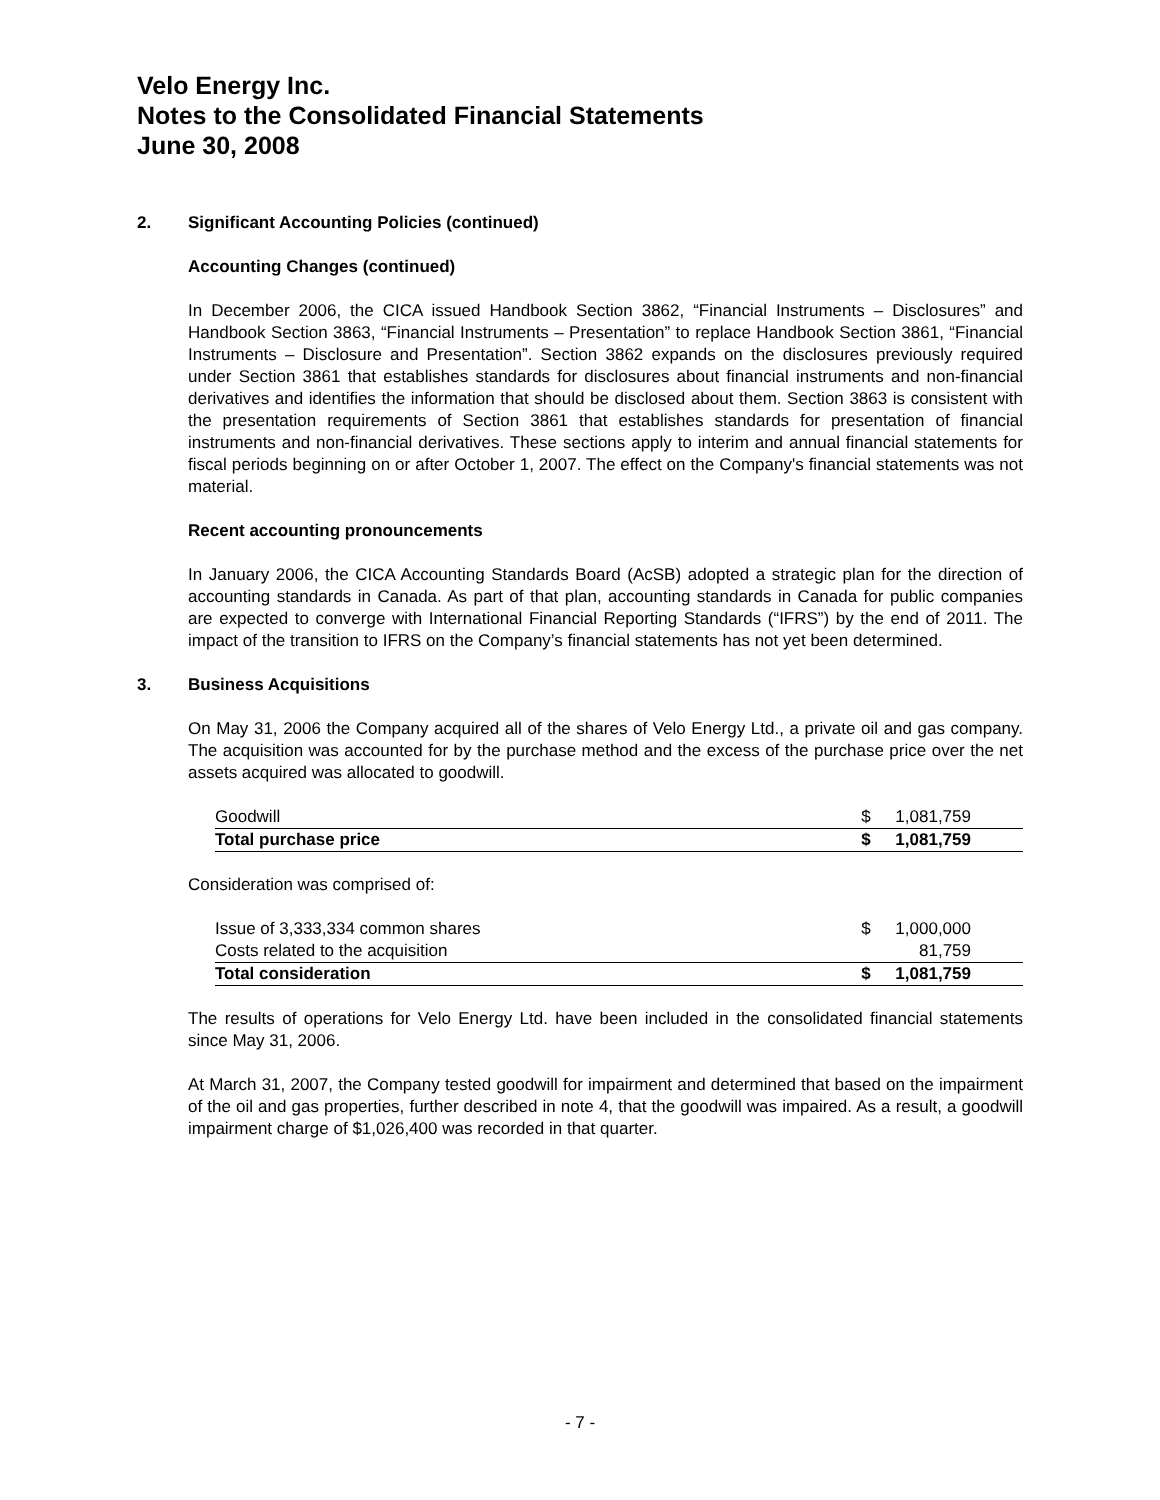Velo Energy Inc.
Notes to the Consolidated Financial Statements
June 30, 2008
2. Significant Accounting Policies (continued)
Accounting Changes (continued)
In December 2006, the CICA issued Handbook Section 3862, “Financial Instruments – Disclosures” and Handbook Section 3863, “Financial Instruments – Presentation” to replace Handbook Section 3861, “Financial Instruments – Disclosure and Presentation”. Section 3862 expands on the disclosures previously required under Section 3861 that establishes standards for disclosures about financial instruments and non-financial derivatives and identifies the information that should be disclosed about them. Section 3863 is consistent with the presentation requirements of Section 3861 that establishes standards for presentation of financial instruments and non-financial derivatives. These sections apply to interim and annual financial statements for fiscal periods beginning on or after October 1, 2007. The effect on the Company's financial statements was not material.
Recent accounting pronouncements
In January 2006, the CICA Accounting Standards Board (AcSB) adopted a strategic plan for the direction of accounting standards in Canada. As part of that plan, accounting standards in Canada for public companies are expected to converge with International Financial Reporting Standards (“IFRS”) by the end of 2011. The impact of the transition to IFRS on the Company’s financial statements has not yet been determined.
3. Business Acquisitions
On May 31, 2006 the Company acquired all of the shares of Velo Energy Ltd., a private oil and gas company. The acquisition was accounted for by the purchase method and the excess of the purchase price over the net assets acquired was allocated to goodwill.
| Goodwill | $ | 1,081,759 |
| Total purchase price | $ | 1,081,759 |
Consideration was comprised of:
| Issue of 3,333,334 common shares | $ | 1,000,000 |
| Costs related to the acquisition | | 81,759 |
| Total consideration | $ | 1,081,759 |
The results of operations for Velo Energy Ltd. have been included in the consolidated financial statements since May 31, 2006.
At March 31, 2007, the Company tested goodwill for impairment and determined that based on the impairment of the oil and gas properties, further described in note 4, that the goodwill was impaired. As a result, a goodwill impairment charge of $1,026,400 was recorded in that quarter.
- 7 -